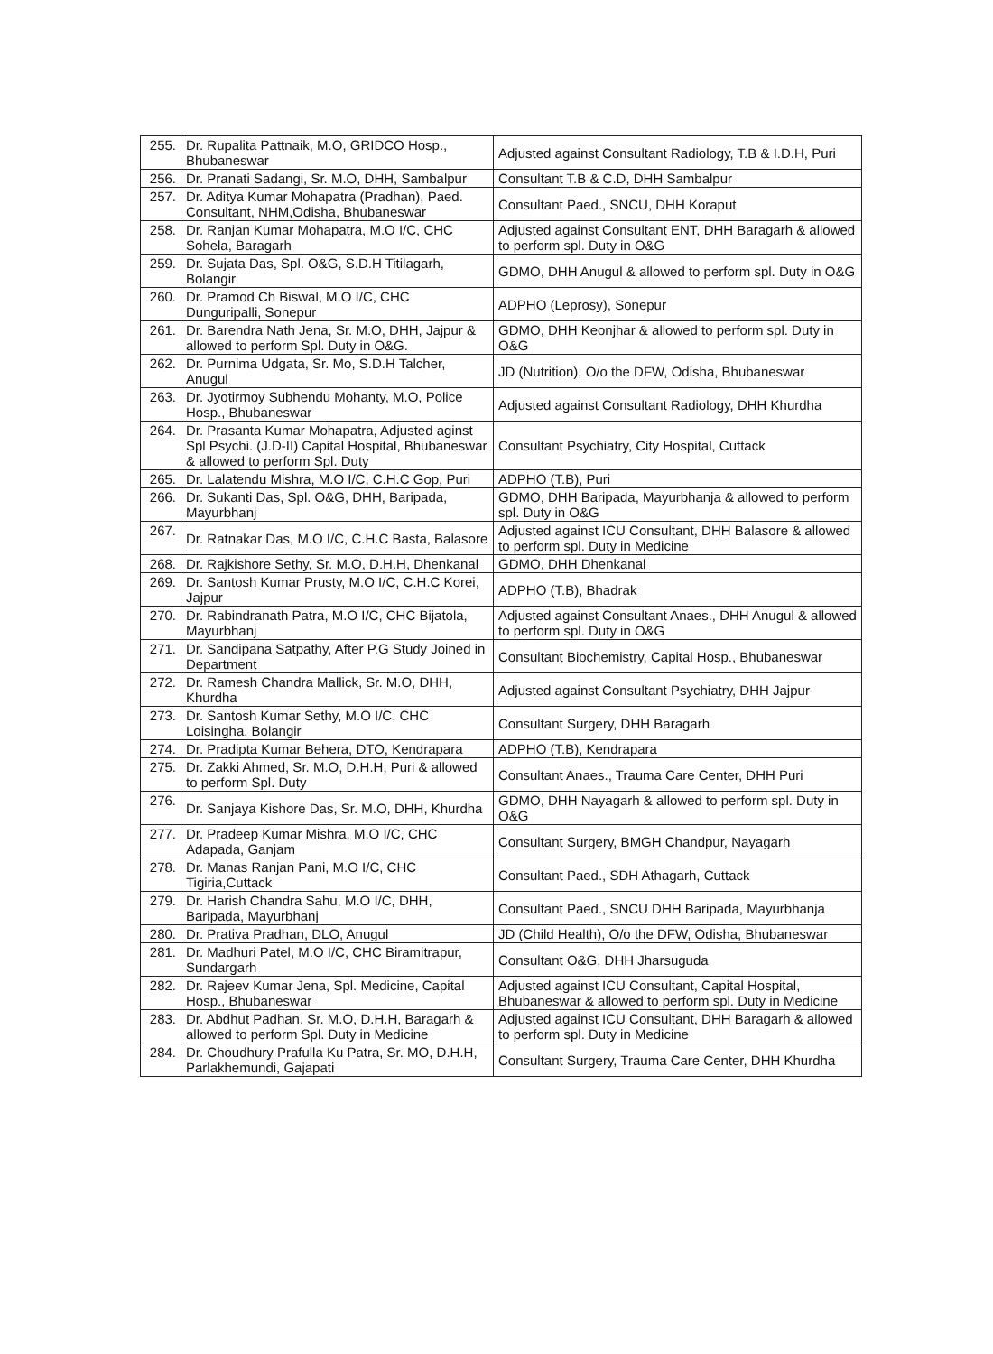| 255. | Dr. Rupalita Pattnaik, M.O, GRIDCO Hosp., Bhubaneswar | Adjusted against Consultant Radiology, T.B & I.D.H, Puri |
| 256. | Dr. Pranati Sadangi, Sr. M.O, DHH, Sambalpur | Consultant T.B & C.D, DHH Sambalpur |
| 257. | Dr. Aditya Kumar Mohapatra (Pradhan), Paed. Consultant, NHM,Odisha, Bhubaneswar | Consultant Paed., SNCU, DHH Koraput |
| 258. | Dr. Ranjan Kumar Mohapatra, M.O I/C, CHC Sohela, Baragarh | Adjusted against Consultant ENT, DHH Baragarh & allowed to perform spl. Duty in O&G |
| 259. | Dr. Sujata Das, Spl. O&G, S.D.H Titilagarh, Bolangir | GDMO, DHH Anugul & allowed to perform spl. Duty in O&G |
| 260. | Dr. Pramod Ch Biswal, M.O I/C, CHC Dunguripalli, Sonepur | ADPHO (Leprosy), Sonepur |
| 261. | Dr. Barendra Nath Jena, Sr. M.O, DHH, Jajpur & allowed to perform Spl. Duty in O&G. | GDMO, DHH Keonjhar & allowed to perform spl. Duty in O&G |
| 262. | Dr. Purnima Udgata, Sr. Mo, S.D.H Talcher, Anugul | JD (Nutrition), O/o the DFW, Odisha, Bhubaneswar |
| 263. | Dr. Jyotirmoy Subhendu Mohanty, M.O, Police Hosp., Bhubaneswar | Adjusted against Consultant Radiology, DHH Khurdha |
| 264. | Dr. Prasanta Kumar Mohapatra, Adjusted aginst Spl Psychi. (J.D-II) Capital Hospital, Bhubaneswar & allowed to perform Spl. Duty | Consultant Psychiatry, City Hospital, Cuttack |
| 265. | Dr. Lalatendu Mishra, M.O I/C, C.H.C Gop, Puri | ADPHO (T.B), Puri |
| 266. | Dr. Sukanti Das, Spl. O&G, DHH, Baripada, Mayurbhanj | GDMO, DHH Baripada, Mayurbhanja & allowed to perform spl. Duty in O&G |
| 267. | Dr. Ratnakar Das, M.O I/C, C.H.C Basta, Balasore | Adjusted against ICU Consultant, DHH Balasore & allowed to perform spl. Duty in Medicine |
| 268. | Dr. Rajkishore Sethy, Sr. M.O, D.H.H, Dhenkanal | GDMO, DHH Dhenkanal |
| 269. | Dr. Santosh Kumar Prusty, M.O I/C, C.H.C Korei, Jajpur | ADPHO (T.B), Bhadrak |
| 270. | Dr. Rabindranath Patra, M.O I/C, CHC Bijatola, Mayurbhanj | Adjusted against Consultant Anaes., DHH Anugul & allowed to perform spl. Duty in O&G |
| 271. | Dr. Sandipana Satpathy, After P.G Study Joined in Department | Consultant Biochemistry, Capital Hosp., Bhubaneswar |
| 272. | Dr. Ramesh Chandra Mallick, Sr. M.O, DHH, Khurdha | Adjusted against Consultant Psychiatry, DHH Jajpur |
| 273. | Dr. Santosh Kumar Sethy, M.O I/C, CHC Loisingha, Bolangir | Consultant Surgery, DHH Baragarh |
| 274. | Dr. Pradipta Kumar Behera, DTO, Kendrapara | ADPHO (T.B), Kendrapara |
| 275. | Dr. Zakki Ahmed, Sr. M.O, D.H.H, Puri & allowed to perform Spl. Duty | Consultant Anaes., Trauma Care Center, DHH Puri |
| 276. | Dr. Sanjaya Kishore Das, Sr. M.O, DHH, Khurdha | GDMO, DHH Nayagarh & allowed to perform spl. Duty in O&G |
| 277. | Dr. Pradeep Kumar Mishra, M.O I/C, CHC Adapada, Ganjam | Consultant Surgery, BMGH Chandpur, Nayagarh |
| 278. | Dr. Manas Ranjan Pani, M.O I/C, CHC Tigiria,Cuttack | Consultant Paed., SDH Athagarh, Cuttack |
| 279. | Dr. Harish Chandra Sahu, M.O I/C, DHH, Baripada, Mayurbhanj | Consultant Paed., SNCU DHH Baripada, Mayurbhanja |
| 280. | Dr. Prativa Pradhan, DLO, Anugul | JD (Child Health), O/o the DFW, Odisha, Bhubaneswar |
| 281. | Dr. Madhuri Patel, M.O I/C, CHC Biramitrapur, Sundargarh | Consultant O&G, DHH Jharsuguda |
| 282. | Dr. Rajeev Kumar Jena, Spl. Medicine, Capital Hosp., Bhubaneswar | Adjusted against ICU Consultant, Capital Hospital, Bhubaneswar & allowed to perform spl. Duty in Medicine |
| 283. | Dr. Abdhut Padhan, Sr. M.O, D.H.H, Baragarh & allowed to perform Spl. Duty in Medicine | Adjusted against ICU Consultant, DHH Baragarh & allowed to perform spl. Duty in Medicine |
| 284. | Dr. Choudhury Prafulla Ku Patra, Sr. MO, D.H.H, Parlakhemundi, Gajapati | Consultant Surgery, Trauma Care Center, DHH Khurdha |